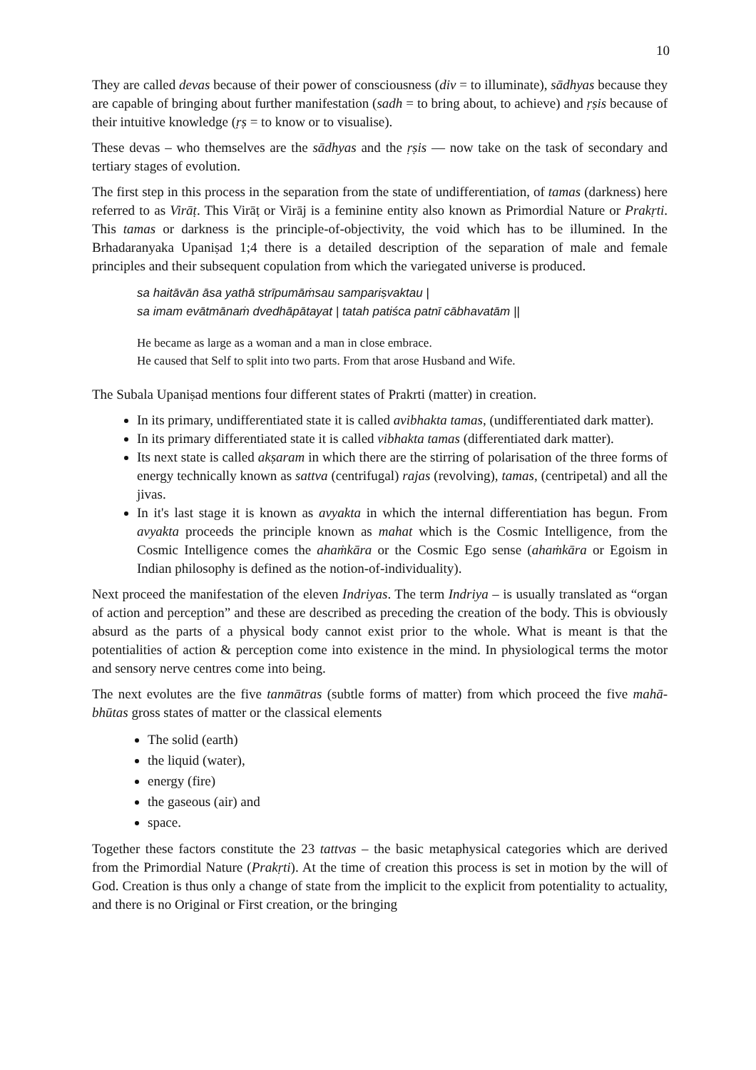10
They are called devas because of their power of consciousness (div = to illuminate), sādhyas because they are capable of bringing about further manifestation (sadh = to bring about, to achieve) and ṛṣis because of their intuitive knowledge (ṛṣ = to know or to visualise).
These devas – who themselves are the sādhyas and the ṛṣis — now take on the task of secondary and tertiary stages of evolution.
The first step in this process in the separation from the state of undifferentiation, of tamas (darkness) here referred to as Virāṭ. This Virāṭ or Virāj is a feminine entity also known as Primordial Nature or Prakṛti. This tamas or darkness is the principle-of-objectivity, the void which has to be illumined. In the Brhadaranyaka Upaniṣad 1;4 there is a detailed description of the separation of male and female principles and their subsequent copulation from which the variegated universe is produced.
sa haitāvān āsa yathā strīpumāṁsau sampariṣvaktau |
sa imam evātmānaṁ dvedhāpātayat | tatah patiśca patnī cābhavatām ||
He became as large as a woman and a man in close embrace.
He caused that Self to split into two parts. From that arose Husband and Wife.
The Subala Upaniṣad mentions four different states of Prakrti (matter) in creation.
In its primary, undifferentiated state it is called avibhakta tamas, (undifferentiated dark matter).
In its primary differentiated state it is called vibhakta tamas (differentiated dark matter).
Its next state is called akṣaram in which there are the stirring of polarisation of the three forms of energy technically known as sattva (centrifugal) rajas (revolving), tamas, (centripetal) and all the jivas.
In it's last stage it is known as avyakta in which the internal differentiation has begun. From avyakta proceeds the principle known as mahat which is the Cosmic Intelligence, from the Cosmic Intelligence comes the ahaṁkāra or the Cosmic Ego sense (ahaṁkāra or Egoism in Indian philosophy is defined as the notion-of-individuality).
Next proceed the manifestation of the eleven Indriyas. The term Indriya – is usually translated as “organ of action and perception” and these are described as preceding the creation of the body. This is obviously absurd as the parts of a physical body cannot exist prior to the whole. What is meant is that the potentialities of action & perception come into existence in the mind. In physiological terms the motor and sensory nerve centres come into being.
The next evolutes are the five tanmātras (subtle forms of matter) from which proceed the five mahā-bhūtas gross states of matter or the classical elements
The solid (earth)
the liquid (water),
energy (fire)
the gaseous (air) and
space.
Together these factors constitute the 23 tattvas – the basic metaphysical categories which are derived from the Primordial Nature (Prakṛti). At the time of creation this process is set in motion by the will of God. Creation is thus only a change of state from the implicit to the explicit from potentiality to actuality, and there is no Original or First creation, or the bringing